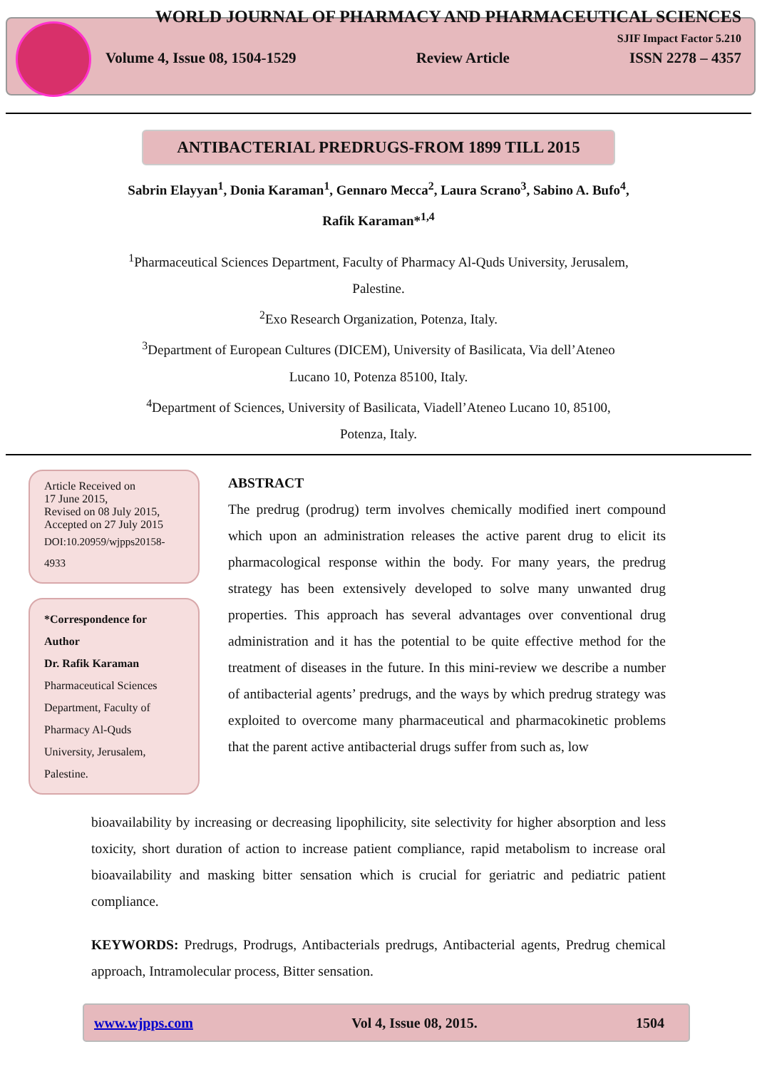WORLD JOURNAL OF PHARMACY AND PHARMACEUTICAL SCIENCES
SJIF Impact Factor 5.210
Volume 4, Issue 08, 1504-1529 Review Article ISSN 2278 – 4357
ANTIBACTERIAL PREDRUGS-FROM 1899 TILL 2015
Sabrin Elayyan<sup>1</sup>, Donia Karaman<sup>1</sup>, Gennaro Mecca<sup>2</sup>, Laura Scrano<sup>3</sup>, Sabino A. Bufo<sup>4</sup>,
Rafik Karaman*<sup>1,4</sup>
<sup>1</sup> Pharmaceutical Sciences Department, Faculty of Pharmacy Al-Quds University, Jerusalem,
Palestine.
<sup>2</sup> Exo Research Organization, Potenza, Italy.
<sup>3</sup> Department of European Cultures (DICEM), University of Basilicata, Via dell’Ateneo
Lucano 10, Potenza 85100, Italy.
<sup>4</sup> Department of Sciences, University of Basilicata, Viadell’Ateneo Lucano 10, 85100,
Potenza, Italy.
Article Received on
17 June 2015,
Revised on 08 July 2015,
Accepted on 27 July 2015
DOI:10.20959/wjpps20158-4933
*Correspondence for Author
Dr. Rafik Karaman
Pharmaceutical Sciences Department, Faculty of Pharmacy Al-Quds University, Jerusalem, Palestine.
ABSTRACT
The predrug (prodrug) term involves chemically modified inert compound which upon an administration releases the active parent drug to elicit its pharmacological response within the body. For many years, the predrug strategy has been extensively developed to solve many unwanted drug properties. This approach has several advantages over conventional drug administration and it has the potential to be quite effective method for the treatment of diseases in the future. In this mini-review we describe a number of antibacterial agents’ predrugs, and the ways by which predrug strategy was exploited to overcome many pharmaceutical and pharmacokinetic problems that the parent active antibacterial drugs suffer from such as, low
bioavailability by increasing or decreasing lipophilicity, site selectivity for higher absorption and less toxicity, short duration of action to increase patient compliance, rapid metabolism to increase oral bioavailability and masking bitter sensation which is crucial for geriatric and pediatric patient compliance.
KEYWORDS: Predrugs, Prodrugs, Antibacterials predrugs, Antibacterial agents, Predrug chemical approach, Intramolecular process, Bitter sensation.
www.wjpps.com Vol 4, Issue 08, 2015. 1504